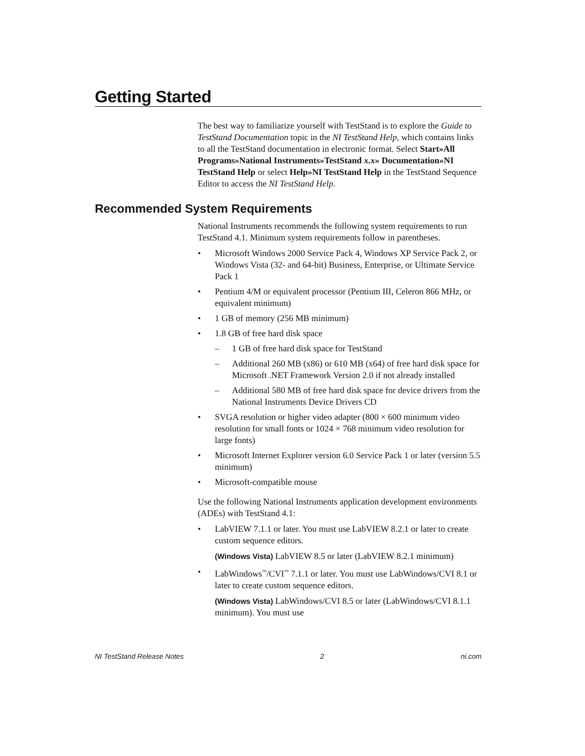Getting Started
The best way to familiarize yourself with TestStand is to explore the Guide to TestStand Documentation topic in the NI TestStand Help, which contains links to all the TestStand documentation in electronic format. Select Start»All Programs»National Instruments»TestStand x.x» Documentation»NI TestStand Help or select Help»NI TestStand Help in the TestStand Sequence Editor to access the NI TestStand Help.
Recommended System Requirements
National Instruments recommends the following system requirements to run TestStand 4.1. Minimum system requirements follow in parentheses.
• Microsoft Windows 2000 Service Pack 4, Windows XP Service Pack 2, or Windows Vista (32- and 64-bit) Business, Enterprise, or Ultimate Service Pack 1
• Pentium 4/M or equivalent processor (Pentium III, Celeron 866 MHz, or equivalent minimum)
• 1 GB of memory (256 MB minimum)
• 1.8 GB of free hard disk space
– 1 GB of free hard disk space for TestStand
– Additional 260 MB (x86) or 610 MB (x64) of free hard disk space for Microsoft .NET Framework Version 2.0 if not already installed
– Additional 580 MB of free hard disk space for device drivers from the National Instruments Device Drivers CD
• SVGA resolution or higher video adapter (800 × 600 minimum video resolution for small fonts or 1024 × 768 minimum video resolution for large fonts)
• Microsoft Internet Explorer version 6.0 Service Pack 1 or later (version 5.5 minimum)
• Microsoft-compatible mouse
Use the following National Instruments application development environments (ADEs) with TestStand 4.1:
• LabVIEW 7.1.1 or later. You must use LabVIEW 8.2.1 or later to create custom sequence editors.
(Windows Vista) LabVIEW 8.5 or later (LabVIEW 8.2.1 minimum)
• LabWindows<sup>™</sup>/CVI<sup>™</sup> 7.1.1 or later. You must use LabWindows/CVI 8.1 or later to create custom sequence editors.
(Windows Vista) LabWindows/CVI 8.5 or later (LabWindows/CVI 8.1.1 minimum). You must use
NI TestStand Release Notes 2 ni.com